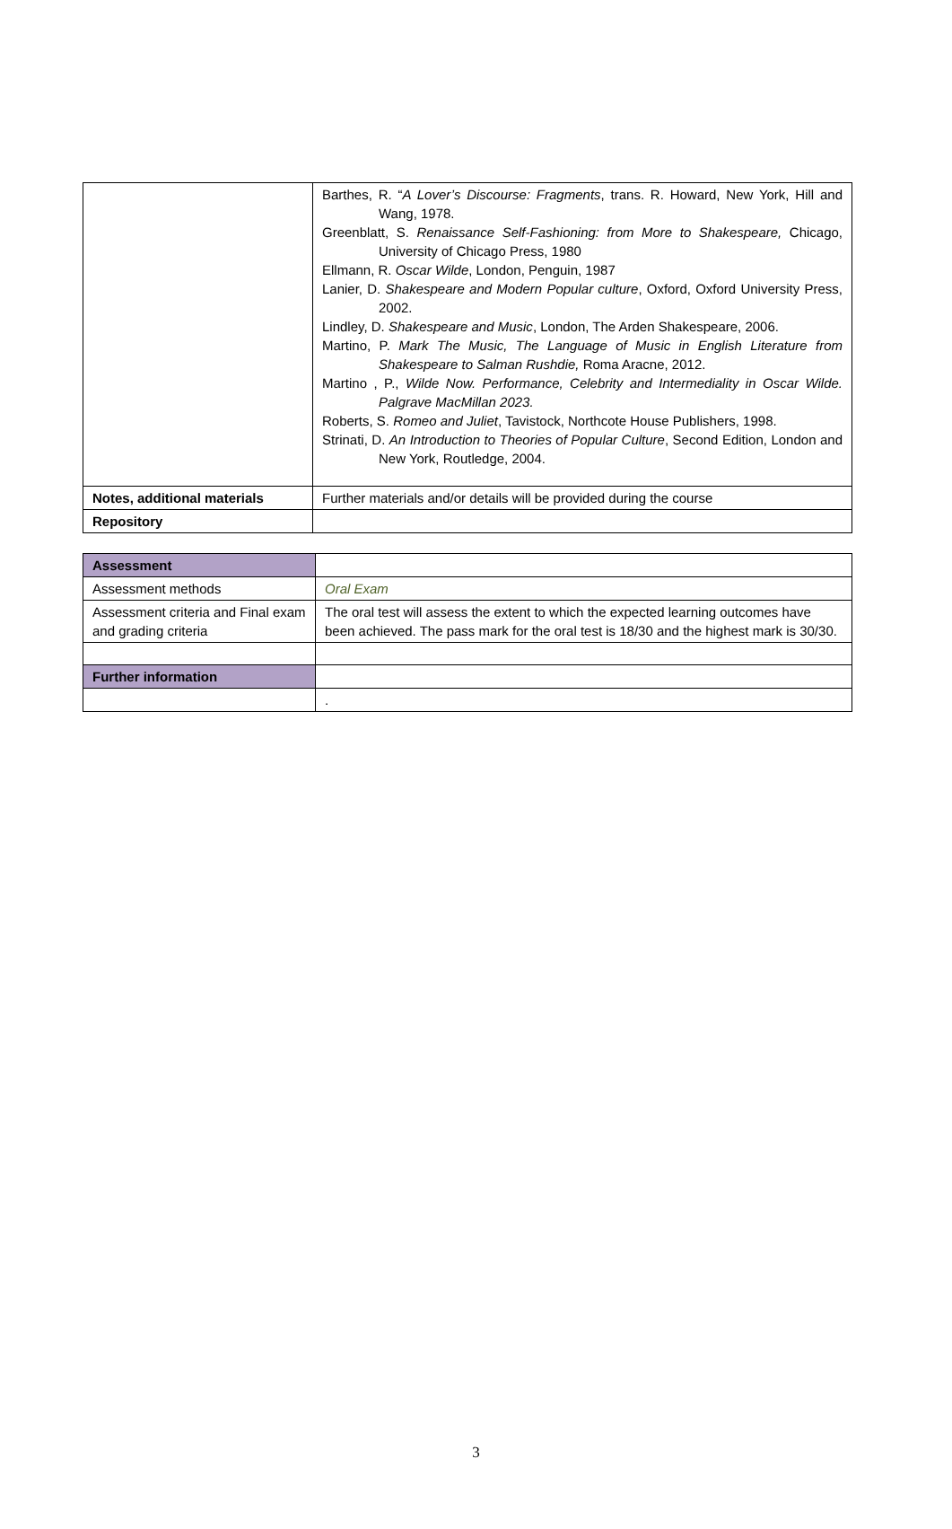| | Barthes, R. “ A Lover’s Discourse: Fragments , trans. R. Howard, New York, Hill and Wang, 1978. Greenblatt, S. Renaissance Self-Fashioning: from More to Shakespeare, Chicago, University of Chicago Press, 1980 Ellmann, R. Oscar Wilde , London, Penguin, 1987 Lanier, D. Shakespeare and Modern Popular culture , Oxford, Oxford University Press, 2002. Lindley, D. Shakespeare and Music , London, The Arden Shakespeare, 2006. Martino, P. Mark The Music, The Language of Music in English Literature from Shakespeare to Salman Rushdie, Roma Aracne, 2012. Martino , P., Wilde Now. Performance, Celebrity and Intermediality in Oscar Wilde. Palgrave MacMillan 2023. Roberts, S. Romeo and Juliet , Tavistock, Northcote House Publishers, 1998. Strinati, D. An Introduction to Theories of Popular Culture , Second Edition, London and New York, Routledge, 2004. |
| Notes, additional materials | Further materials and/or details will be provided during the course |
| Repository | |
| Assessment | |
| Assessment methods | Oral Exam |
| Assessment criteria and Final exam and grading criteria | The oral test will assess the extent to which the expected learning outcomes have been achieved. The pass mark for the oral test is 18/30 and the highest mark is 30/30. |
| Further information | |
| | . |
3